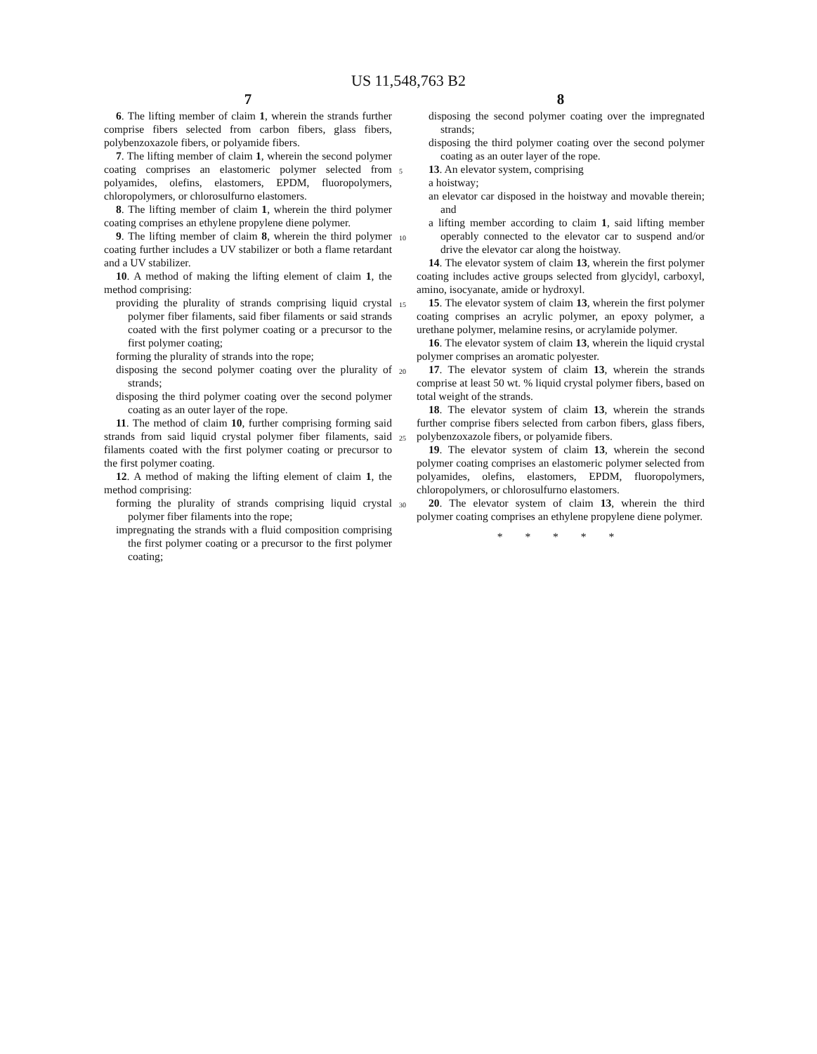US 11,548,763 B2
7
6. The lifting member of claim 1, wherein the strands further comprise fibers selected from carbon fibers, glass fibers, polybenzoxazole fibers, or polyamide fibers.
7. The lifting member of claim 1, wherein the second polymer coating comprises an elastomeric polymer selected from polyamides, olefins, elastomers, EPDM, fluoropolymers, chloropolymers, or chlorosulfurno elastomers.
8. The lifting member of claim 1, wherein the third polymer coating comprises an ethylene propylene diene polymer.
9. The lifting member of claim 8, wherein the third polymer coating further includes a UV stabilizer or both a flame retardant and a UV stabilizer.
10. A method of making the lifting element of claim 1, the method comprising:
providing the plurality of strands comprising liquid crystal polymer fiber filaments, said fiber filaments or said strands coated with the first polymer coating or a precursor to the first polymer coating;
forming the plurality of strands into the rope;
disposing the second polymer coating over the plurality of strands;
disposing the third polymer coating over the second polymer coating as an outer layer of the rope.
11. The method of claim 10, further comprising forming said strands from said liquid crystal polymer fiber filaments, said filaments coated with the first polymer coating or precursor to the first polymer coating.
12. A method of making the lifting element of claim 1, the method comprising:
forming the plurality of strands comprising liquid crystal polymer fiber filaments into the rope;
impregnating the strands with a fluid composition comprising the first polymer coating or a precursor to the first polymer coating;
5
10
15
20
25
30
8
disposing the second polymer coating over the impregnated strands;
disposing the third polymer coating over the second polymer coating as an outer layer of the rope.
13. An elevator system, comprising
a hoistway;
an elevator car disposed in the hoistway and movable therein; and
a lifting member according to claim 1, said lifting member operably connected to the elevator car to suspend and/or drive the elevator car along the hoistway.
14. The elevator system of claim 13, wherein the first polymer coating includes active groups selected from glycidyl, carboxyl, amino, isocyanate, amide or hydroxyl.
15. The elevator system of claim 13, wherein the first polymer coating comprises an acrylic polymer, an epoxy polymer, a urethane polymer, melamine resins, or acrylamide polymer.
16. The elevator system of claim 13, wherein the liquid crystal polymer comprises an aromatic polyester.
17. The elevator system of claim 13, wherein the strands comprise at least 50 wt. % liquid crystal polymer fibers, based on total weight of the strands.
18. The elevator system of claim 13, wherein the strands further comprise fibers selected from carbon fibers, glass fibers, polybenzoxazole fibers, or polyamide fibers.
19. The elevator system of claim 13, wherein the second polymer coating comprises an elastomeric polymer selected from polyamides, olefins, elastomers, EPDM, fluoropolymers, chloropolymers, or chlorosulfurno elastomers.
20. The elevator system of claim 13, wherein the third polymer coating comprises an ethylene propylene diene polymer.
* * * * *